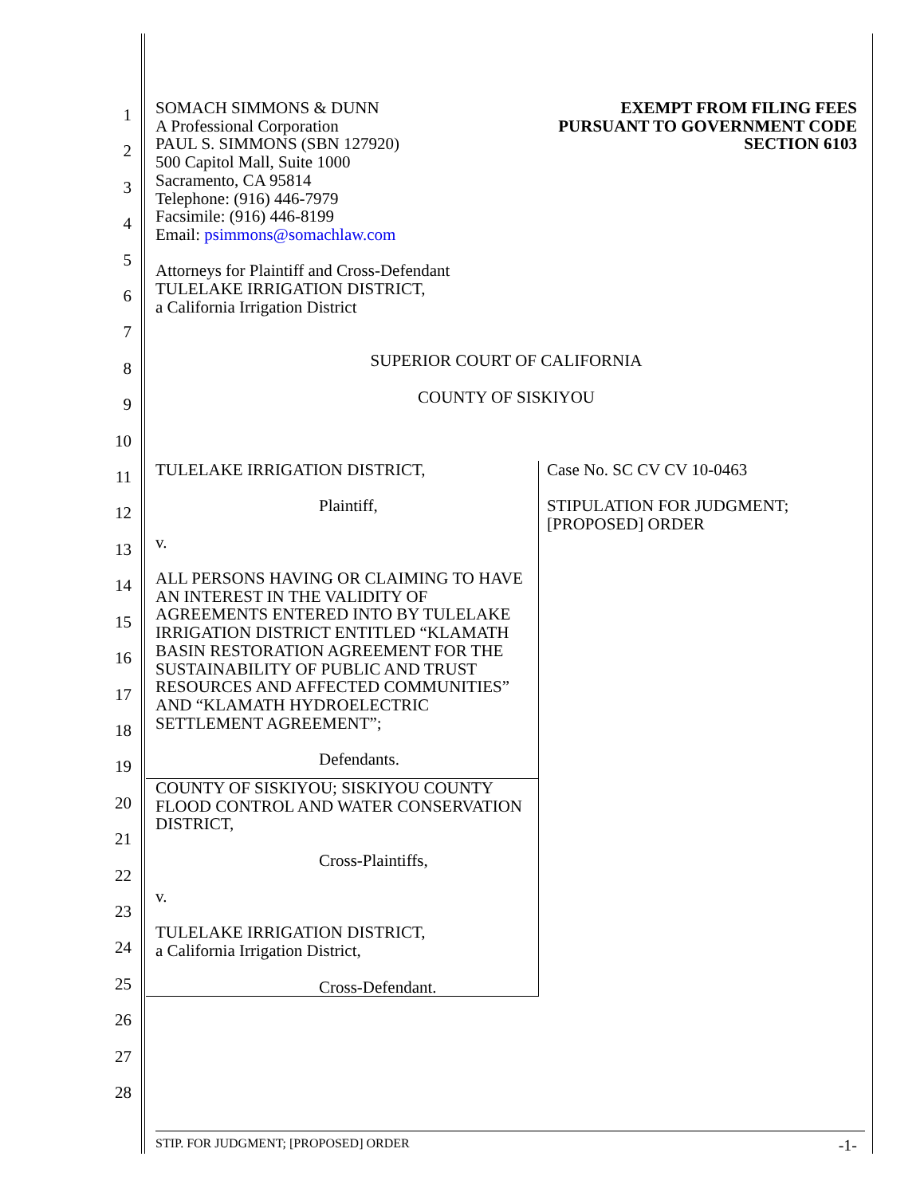1
2
3
4
5
6
7
8
9
10
11
12
13
14
15
16
17
18
19
20
21
22
23
24
25
26
27
28
SOMACH SIMMONS & DUNN
A Professional Corporation
PAUL S. SIMMONS (SBN 127920)
500 Capitol Mall, Suite 1000
Sacramento, CA 95814
Telephone: (916) 446-7979
Facsimile: (916) 446-8199
Email: psimmons@somachlaw.com
Attorneys for Plaintiff and Cross-Defendant
TULELAKE IRRIGATION DISTRICT,
a California Irrigation District
EXEMPT FROM FILING FEES
PURSUANT TO GOVERNMENT CODE
SECTION 6103
SUPERIOR COURT OF CALIFORNIA
COUNTY OF SISKIYOU
TULELAKE IRRIGATION DISTRICT,
Plaintiff,
v.
ALL PERSONS HAVING OR CLAIMING TO HAVE AN INTEREST IN THE VALIDITY OF AGREEMENTS ENTERED INTO BY TULELAKE IRRIGATION DISTRICT ENTITLED “KLAMATH BASIN RESTORATION AGREEMENT FOR THE SUSTAINABILITY OF PUBLIC AND TRUST RESOURCES AND AFFECTED COMMUNITIES” AND “KLAMATH HYDROELECTRIC SETTLEMENT AGREEMENT”;
Defendants.
COUNTY OF SISKIYOU; SISKIYOU COUNTY FLOOD CONTROL AND WATER CONSERVATION DISTRICT,
Cross-Plaintiffs,
v.
TULELAKE IRRIGATION DISTRICT,
a California Irrigation District,
Cross-Defendant.
Case No. SC CV CV 10-0463
STIPULATION FOR JUDGMENT;
[PROPOSED] ORDER
STIP. FOR JUDGMENT; [PROPOSED] ORDER -1-